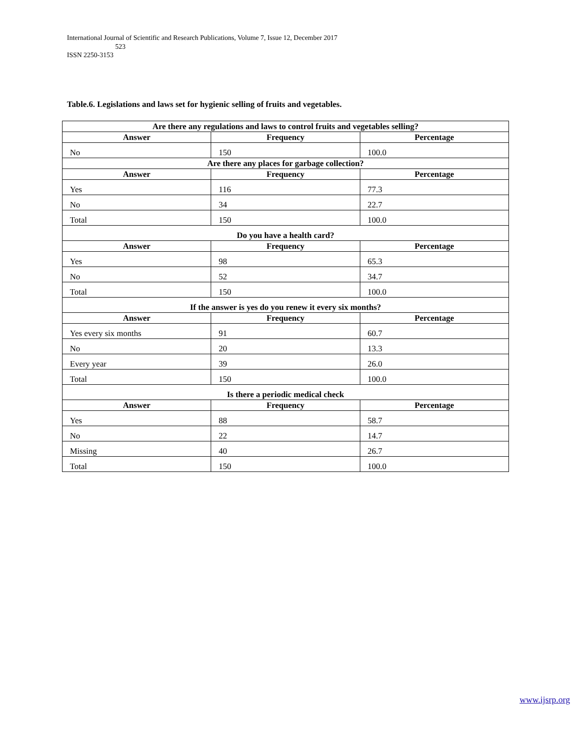International Journal of Scientific and Research Publications, Volume 7, Issue 12, December 2017
523
ISSN 2250-3153
Table.6. Legislations and laws set for hygienic selling of fruits and vegetables.
| Are there any regulations and laws to control fruits and vegetables selling? | | |
| --- | --- | --- |
| Answer | Frequency | Percentage |
| No | 150 | 100.0 |
| Are there any places for garbage collection? | | |
| Answer | Frequency | Percentage |
| Yes | 116 | 77.3 |
| No | 34 | 22.7 |
| Total | 150 | 100.0 |
| Do you have a health card? | | |
| Answer | Frequency | Percentage |
| Yes | 98 | 65.3 |
| No | 52 | 34.7 |
| Total | 150 | 100.0 |
| If the answer is yes do you renew it every six months? | | |
| Answer | Frequency | Percentage |
| Yes every six months | 91 | 60.7 |
| No | 20 | 13.3 |
| Every year | 39 | 26.0 |
| Total | 150 | 100.0 |
| Is there a periodic medical check | | |
| Answer | Frequency | Percentage |
| Yes | 88 | 58.7 |
| No | 22 | 14.7 |
| Missing | 40 | 26.7 |
| Total | 150 | 100.0 |
www.ijsrp.org